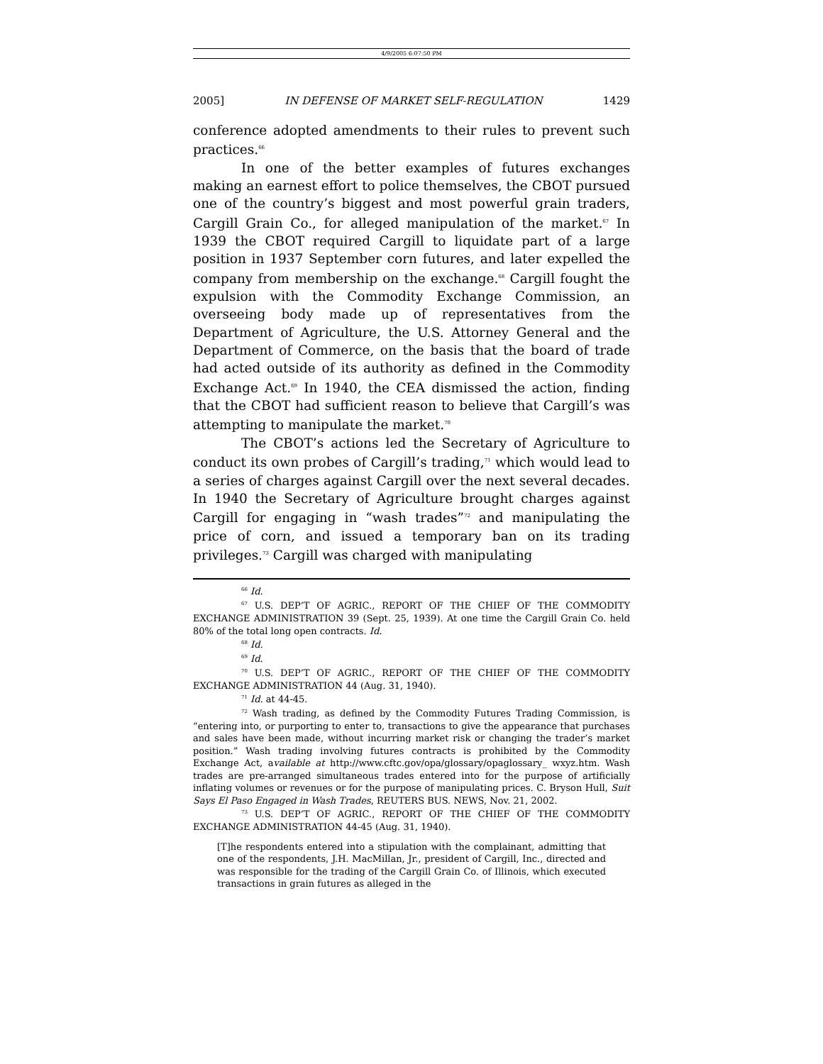4/9/2005 6:07:50 PM
2005] IN DEFENSE OF MARKET SELF-REGULATION 1429
conference adopted amendments to their rules to prevent such practices.<sup>66</sup>
In one of the better examples of futures exchanges making an earnest effort to police themselves, the CBOT pursued one of the country’s biggest and most powerful grain traders, Cargill Grain Co., for alleged manipulation of the market.<sup>67</sup> In 1939 the CBOT required Cargill to liquidate part of a large position in 1937 September corn futures, and later expelled the company from membership on the exchange.<sup>68</sup> Cargill fought the expulsion with the Commodity Exchange Commission, an overseeing body made up of representatives from the Department of Agriculture, the U.S. Attorney General and the Department of Commerce, on the basis that the board of trade had acted outside of its authority as defined in the Commodity Exchange Act.<sup>69</sup> In 1940, the CEA dismissed the action, finding that the CBOT had sufficient reason to believe that Cargill’s was attempting to manipulate the market.<sup>70</sup>
The CBOT’s actions led the Secretary of Agriculture to conduct its own probes of Cargill’s trading,<sup>71</sup> which would lead to a series of charges against Cargill over the next several decades. In 1940 the Secretary of Agriculture brought charges against Cargill for engaging in “wash trades”<sup>72</sup> and manipulating the price of corn, and issued a temporary ban on its trading privileges.<sup>73</sup> Cargill was charged with manipulating
<sup>66</sup> Id.
<sup>67</sup> U.S. DEP’T OF AGRIC., REPORT OF THE CHIEF OF THE COMMODITY EXCHANGE ADMINISTRATION 39 (Sept. 25, 1939). At one time the Cargill Grain Co. held 80% of the total long open contracts. Id.
<sup>68</sup> Id.
<sup>69</sup> Id.
<sup>70</sup> U.S. DEP’T OF AGRIC., REPORT OF THE CHIEF OF THE COMMODITY EXCHANGE ADMINISTRATION 44 (Aug. 31, 1940).
<sup>71</sup> Id. at 44-45.
<sup>72</sup> Wash trading, as defined by the Commodity Futures Trading Commission, is “entering into, or purporting to enter to, transactions to give the appearance that purchases and sales have been made, without incurring market risk or changing the trader’s market position.” Wash trading involving futures contracts is prohibited by the Commodity Exchange Act, available at http://www.cftc.gov/opa/glossary/opaglossary_ wxyz.htm. Wash trades are pre-arranged simultaneous trades entered into for the purpose of artificially inflating volumes or revenues or for the purpose of manipulating prices. C. Bryson Hull, Suit Says El Paso Engaged in Wash Trades, REUTERS BUS. NEWS, Nov. 21, 2002.
<sup>73</sup> U.S. DEP’T OF AGRIC., REPORT OF THE CHIEF OF THE COMMODITY EXCHANGE ADMINISTRATION 44-45 (Aug. 31, 1940).
[T]he respondents entered into a stipulation with the complainant, admitting that one of the respondents, J.H. MacMillan, Jr., president of Cargill, Inc., directed and was responsible for the trading of the Cargill Grain Co. of Illinois, which executed transactions in grain futures as alleged in the